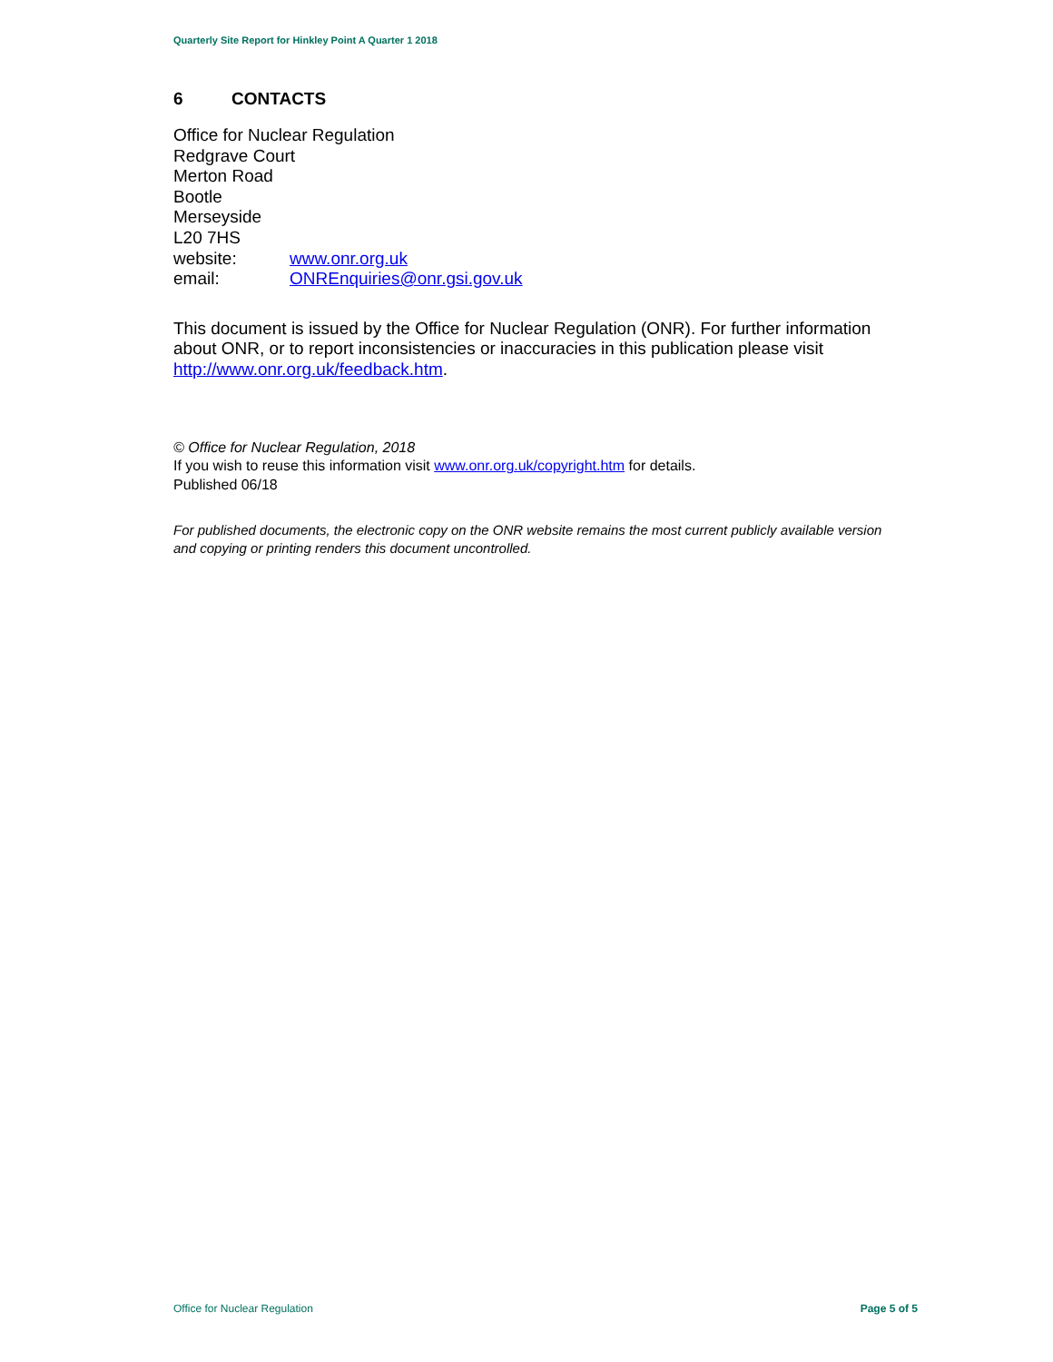Quarterly Site Report for Hinkley Point A Quarter 1 2018
6 CONTACTS
Office for Nuclear Regulation
Redgrave Court
Merton Road
Bootle
Merseyside
L20 7HS
website: www.onr.org.uk
email: ONREnquiries@onr.gsi.gov.uk
This document is issued by the Office for Nuclear Regulation (ONR). For further information about ONR, or to report inconsistencies or inaccuracies in this publication please visit http://www.onr.org.uk/feedback.htm.
© Office for Nuclear Regulation, 2018
If you wish to reuse this information visit www.onr.org.uk/copyright.htm for details.
Published 06/18
For published documents, the electronic copy on the ONR website remains the most current publicly available version and copying or printing renders this document uncontrolled.
Office for Nuclear Regulation Page 5 of 5